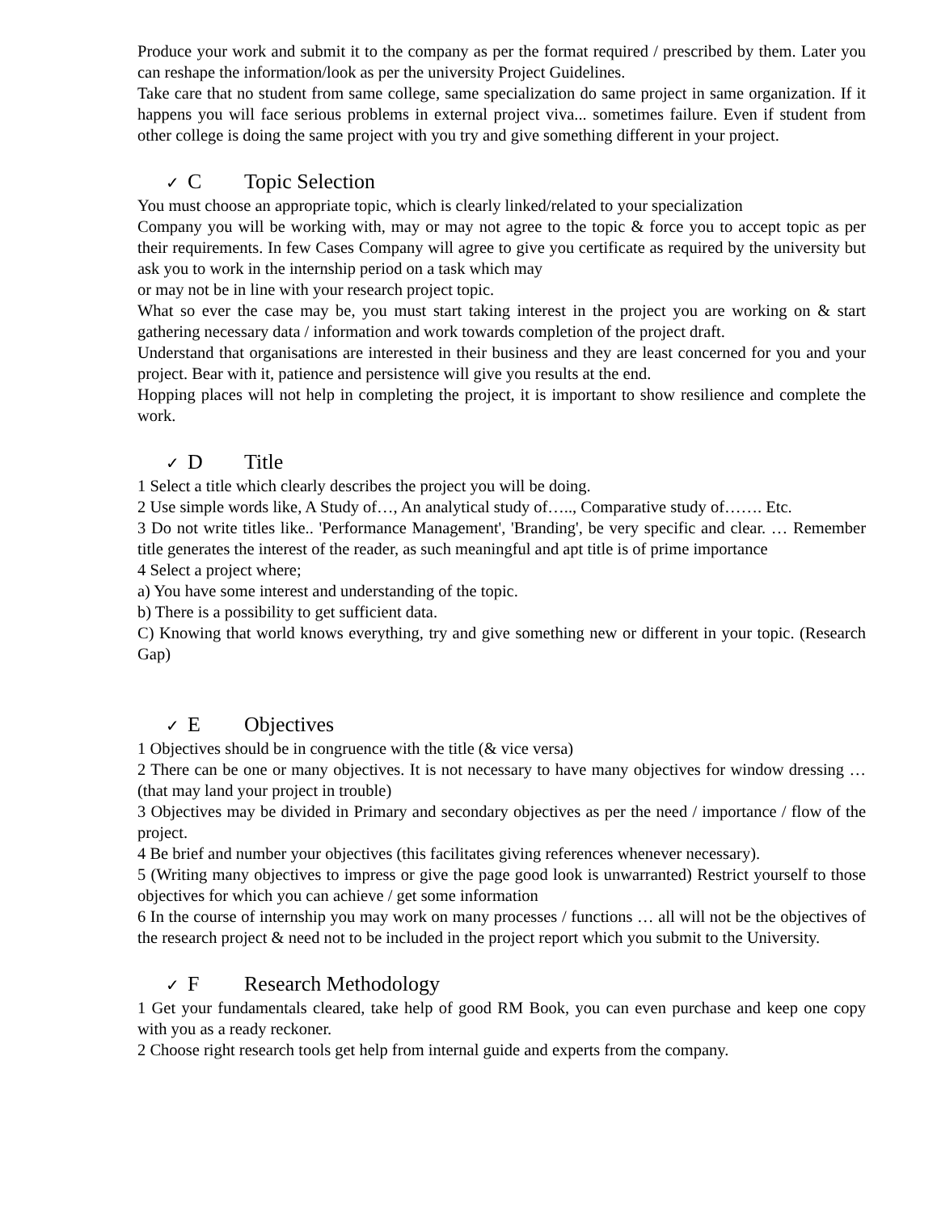Produce your work and submit it to the company as per the format required / prescribed by them. Later you can reshape the information/look as per the university Project Guidelines.
Take care that no student from same college, same specialization do same project in same organization. If it happens you will face serious problems in external project viva... sometimes failure. Even if student from other college is doing the same project with you try and give something different in your project.
✓ C Topic Selection
You must choose an appropriate topic, which is clearly linked/related to your specialization
Company you will be working with, may or may not agree to the topic & force you to accept topic as per their requirements. In few Cases Company will agree to give you certificate as required by the university but ask you to work in the internship period on a task which may
or may not be in line with your research project topic.
What so ever the case may be, you must start taking interest in the project you are working on & start gathering necessary data / information and work towards completion of the project draft.
Understand that organisations are interested in their business and they are least concerned for you and your project. Bear with it, patience and persistence will give you results at the end.
Hopping places will not help in completing the project, it is important to show resilience and complete the work.
✓ D Title
1 Select a title which clearly describes the project you will be doing.
2 Use simple words like, A Study of…, An analytical study of….., Comparative study of……. Etc.
3 Do not write titles like.. 'Performance Management', 'Branding', be very specific and clear. … Remember title generates the interest of the reader, as such meaningful and apt title is of prime importance
4 Select a project where;
a) You have some interest and understanding of the topic.
b) There is a possibility to get sufficient data.
C) Knowing that world knows everything, try and give something new or different in your topic. (Research Gap)
✓ E Objectives
1 Objectives should be in congruence with the title (& vice versa)
2 There can be one or many objectives. It is not necessary to have many objectives for window dressing … (that may land your project in trouble)
3 Objectives may be divided in Primary and secondary objectives as per the need / importance / flow of the project.
4 Be brief and number your objectives (this facilitates giving references whenever necessary).
5 (Writing many objectives to impress or give the page good look is unwarranted) Restrict yourself to those objectives for which you can achieve / get some information
6 In the course of internship you may work on many processes / functions … all will not be the objectives of the research project & need not to be included in the project report which you submit to the University.
✓ F Research Methodology
1 Get your fundamentals cleared, take help of good RM Book, you can even purchase and keep one copy with you as a ready reckoner.
2 Choose right research tools get help from internal guide and experts from the company.